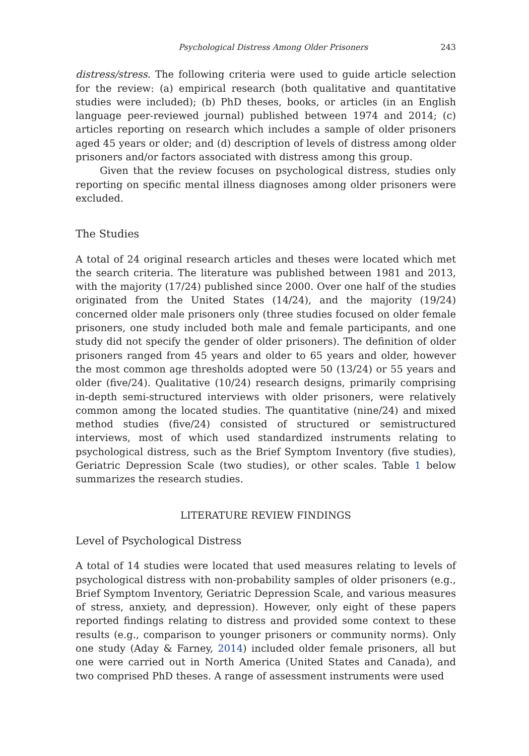Psychological Distress Among Older Prisoners 243
distress/stress. The following criteria were used to guide article selection for the review: (a) empirical research (both qualitative and quantitative studies were included); (b) PhD theses, books, or articles (in an English language peer-reviewed journal) published between 1974 and 2014; (c) articles reporting on research which includes a sample of older prisoners aged 45 years or older; and (d) description of levels of distress among older prisoners and/or factors associated with distress among this group.
Given that the review focuses on psychological distress, studies only reporting on specific mental illness diagnoses among older prisoners were excluded.
The Studies
A total of 24 original research articles and theses were located which met the search criteria. The literature was published between 1981 and 2013, with the majority (17/24) published since 2000. Over one half of the studies originated from the United States (14/24), and the majority (19/24) concerned older male prisoners only (three studies focused on older female prisoners, one study included both male and female participants, and one study did not specify the gender of older prisoners). The definition of older prisoners ranged from 45 years and older to 65 years and older, however the most common age thresholds adopted were 50 (13/24) or 55 years and older (five/24). Qualitative (10/24) research designs, primarily comprising in-depth semi-structured interviews with older prisoners, were relatively common among the located studies. The quantitative (nine/24) and mixed method studies (five/24) consisted of structured or semistructured interviews, most of which used standardized instruments relating to psychological distress, such as the Brief Symptom Inventory (five studies), Geriatric Depression Scale (two studies), or other scales. Table 1 below summarizes the research studies.
LITERATURE REVIEW FINDINGS
Level of Psychological Distress
A total of 14 studies were located that used measures relating to levels of psychological distress with non-probability samples of older prisoners (e.g., Brief Symptom Inventory, Geriatric Depression Scale, and various measures of stress, anxiety, and depression). However, only eight of these papers reported findings relating to distress and provided some context to these results (e.g., comparison to younger prisoners or community norms). Only one study (Aday & Farney, 2014) included older female prisoners, all but one were carried out in North America (United States and Canada), and two comprised PhD theses. A range of assessment instruments were used